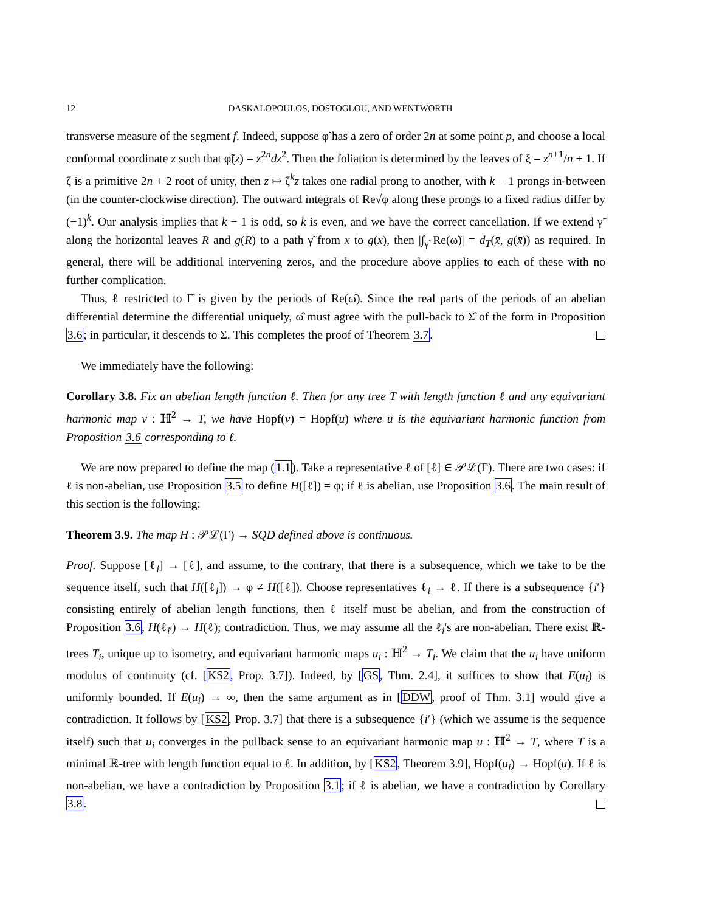12 DASKALOPOULOS, DOSTOGLOU, AND WENTWORTH
transverse measure of the segment f. Indeed, suppose φ̃ has a zero of order 2n at some point p, and choose a local conformal coordinate z such that φ̃(z) = z<sup>2n</sup>dz<sup>2</sup>. Then the foliation is determined by the leaves of ξ = z<sup>n+1</sup>/n + 1. If ζ is a primitive 2n + 2 root of unity, then z ↦ ζ<sup>k</sup>z takes one radial prong to another, with k − 1 prongs in-between (in the counter-clockwise direction). The outward integrals of Re√φ along these prongs to a fixed radius differ by (−1)<sup>k</sup>. Our analysis implies that k − 1 is odd, so k is even, and we have the correct cancellation. If we extend γ̃′ along the horizontal leaves R and g(R) to a path γ̃ from x to g(x), then |∫<sub>γ̃</sub> Re(ω̃)| = d<sub>T</sub>(x̄, g(x̄)) as required. In general, there will be additional intervening zeros, and the procedure above applies to each of these with no further complication.
Thus, ℓ restricted to Γ̂ is given by the periods of Re(ω̂). Since the real parts of the periods of an abelian differential determine the differential uniquely, ω̂ must agree with the pull-back to Σ̂ of the form in Proposition 3.6; in particular, it descends to Σ. This completes the proof of Theorem 3.7.
We immediately have the following:
Corollary 3.8. Fix an abelian length function ℓ. Then for any tree T with length function ℓ and any equivariant harmonic map v : ℍ<sup>2</sup> → T, we have Hopf(v) = Hopf(u) where u is the equivariant harmonic function from Proposition 3.6 corresponding to ℓ.
We are now prepared to define the map (1.1). Take a representative ℓ of [ℓ] ∈ 𝒫ℒ(Γ). There are two cases: if ℓ is non-abelian, use Proposition 3.5 to define H([ℓ]) = φ; if ℓ is abelian, use Proposition 3.6. The main result of this section is the following:
Theorem 3.9. The map H : 𝒫ℒ(Γ) → SQD defined above is continuous.
Proof. Suppose [ℓ<sub>i</sub>] → [ℓ], and assume, to the contrary, that there is a subsequence, which we take to be the sequence itself, such that H([ℓ<sub>i</sub>]) → φ ≠ H([ℓ]). Choose representatives ℓ<sub>i</sub> → ℓ. If there is a subsequence {i′} consisting entirely of abelian length functions, then ℓ itself must be abelian, and from the construction of Proposition 3.6, H(ℓ<sub>i′</sub>) → H(ℓ); contradiction. Thus, we may assume all the ℓ<sub>i</sub>'s are non-abelian. There exist ℝ-trees T<sub>i</sub>, unique up to isometry, and equivariant harmonic maps u<sub>i</sub> : ℍ<sup>2</sup> → T<sub>i</sub>. We claim that the u<sub>i</sub> have uniform modulus of continuity (cf. [KS2, Prop. 3.7]). Indeed, by [GS, Thm. 2.4], it suffices to show that E(u<sub>i</sub>) is uniformly bounded. If E(u<sub>i</sub>) → ∞, then the same argument as in [DDW, proof of Thm. 3.1] would give a contradiction. It follows by [KS2, Prop. 3.7] that there is a subsequence {i′} (which we assume is the sequence itself) such that u<sub>i</sub> converges in the pullback sense to an equivariant harmonic map u : ℍ<sup>2</sup> → T, where T is a minimal ℝ-tree with length function equal to ℓ. In addition, by [KS2, Theorem 3.9], Hopf(u<sub>i</sub>) → Hopf(u). If ℓ is non-abelian, we have a contradiction by Proposition 3.1; if ℓ is abelian, we have a contradiction by Corollary 3.8.